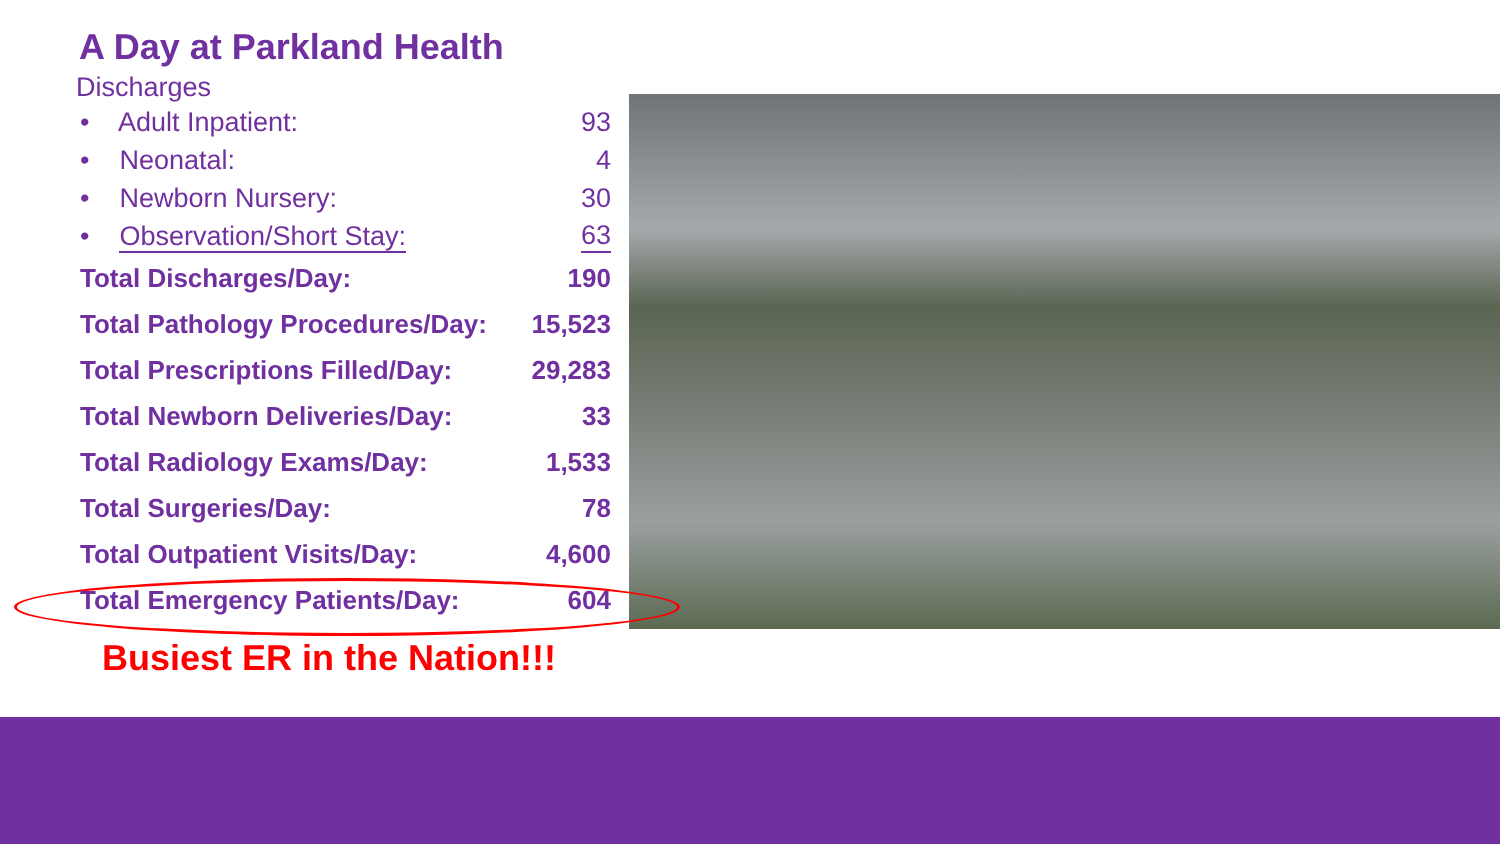A Day at Parkland Health
Discharges
• Adult Inpatient: 93
• Neonatal: 4
• Newborn Nursery: 30
• Observation/Short Stay: 63
Total Discharges/Day: 190
Total Pathology Procedures/Day: 15,523
Total Prescriptions Filled/Day: 29,283
Total Newborn Deliveries/Day: 33
Total Radiology Exams/Day: 1,533
Total Surgeries/Day: 78
Total Outpatient Visits/Day: 4,600
Total Emergency Patients/Day: 604
Busiest ER in the Nation!!!